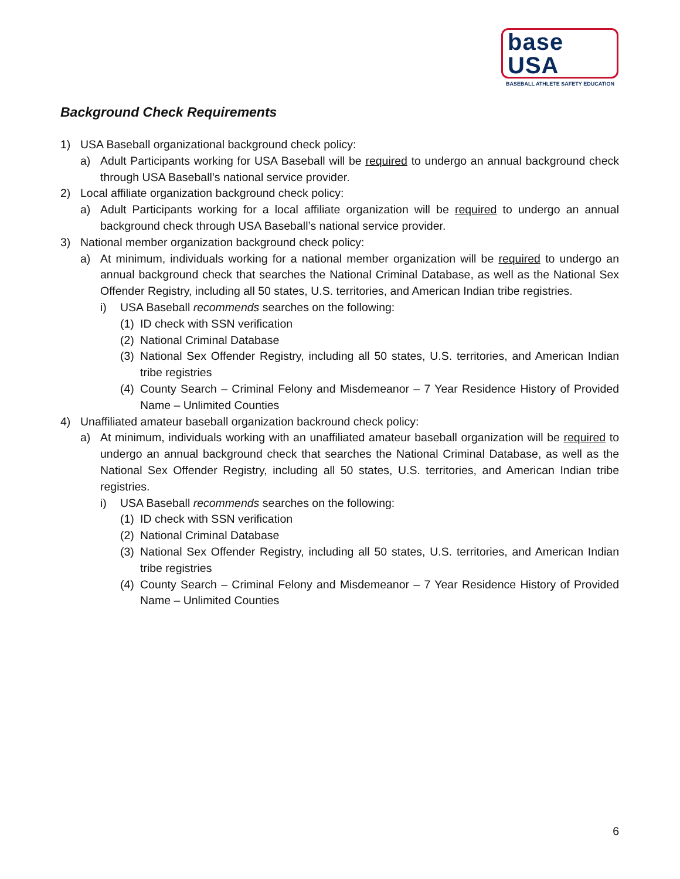base USA
BASEBALL ATHLETE SAFETY EDUCATION
Background Check Requirements
1) USA Baseball organizational background check policy:
a) Adult Participants working for USA Baseball will be required to undergo an annual background check through USA Baseball’s national service provider.
2) Local affiliate organization background check policy:
a) Adult Participants working for a local affiliate organization will be required to undergo an annual background check through USA Baseball’s national service provider.
3) National member organization background check policy:
a) At minimum, individuals working for a national member organization will be required to undergo an annual background check that searches the National Criminal Database, as well as the National Sex Offender Registry, including all 50 states, U.S. territories, and American Indian tribe registries.
i) USA Baseball recommends searches on the following:
(1) ID check with SSN verification
(2) National Criminal Database
(3) National Sex Offender Registry, including all 50 states, U.S. territories, and American Indian tribe registries
(4) County Search – Criminal Felony and Misdemeanor – 7 Year Residence History of Provided Name – Unlimited Counties
4) Unaffiliated amateur baseball organization backround check policy:
a) At minimum, individuals working with an unaffiliated amateur baseball organization will be required to undergo an annual background check that searches the National Criminal Database, as well as the National Sex Offender Registry, including all 50 states, U.S. territories, and American Indian tribe registries.
i) USA Baseball recommends searches on the following:
(1) ID check with SSN verification
(2) National Criminal Database
(3) National Sex Offender Registry, including all 50 states, U.S. territories, and American Indian tribe registries
(4) County Search – Criminal Felony and Misdemeanor – 7 Year Residence History of Provided Name – Unlimited Counties
6